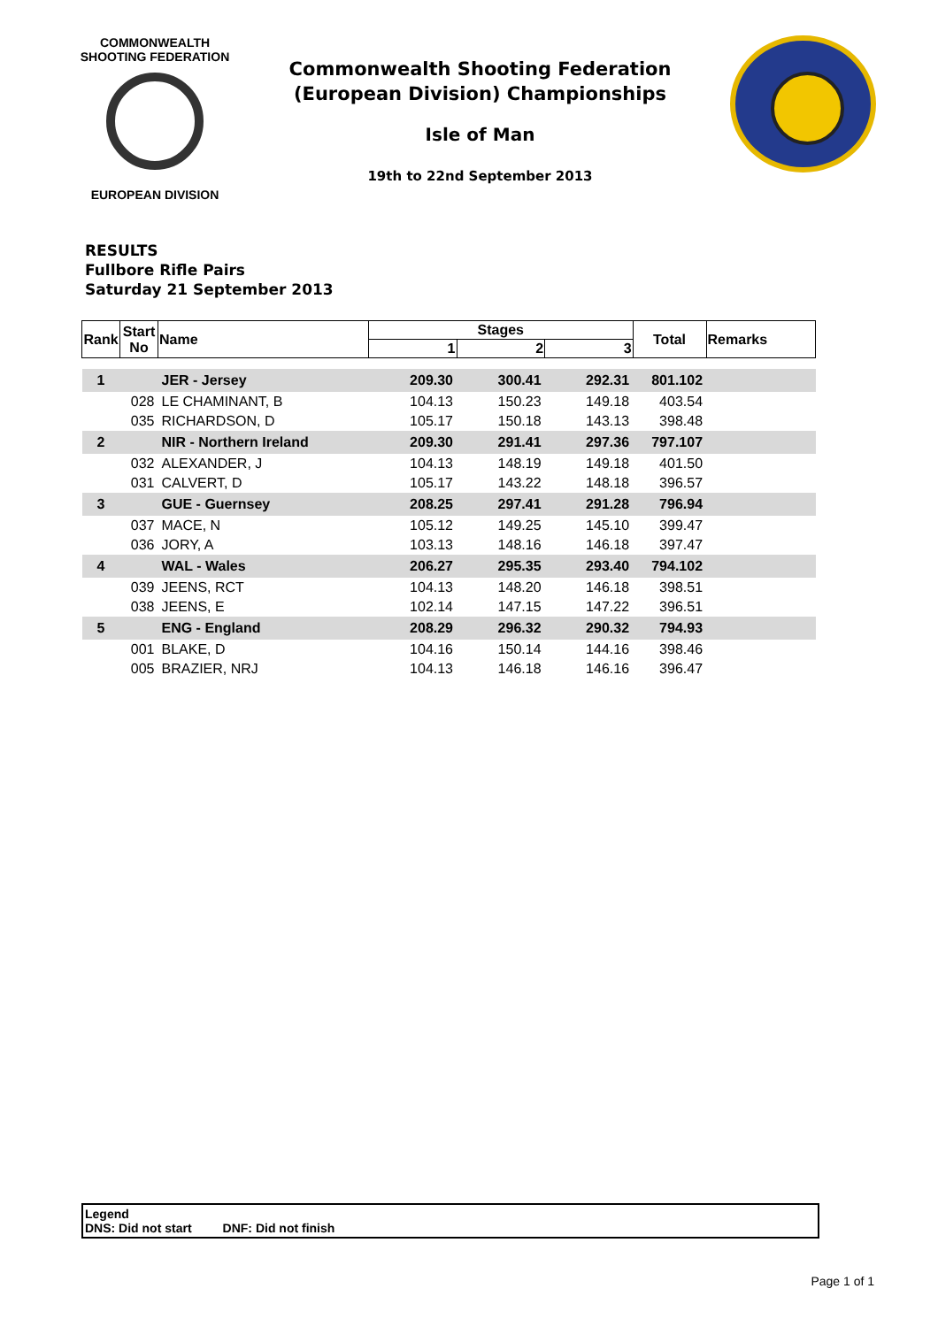COMMONWEALTH SHOOTING FEDERATION
EUROPEAN DIVISION
Commonwealth Shooting Federation
(European Division) Championships
Isle of Man
19th to 22nd September 2013
RESULTS
Fullbore Rifle Pairs
Saturday 21 September 2013
| Rank | Start No | Name | Stages | | | Total | Remarks |
| --- | --- | --- | --- | --- | --- | --- | --- |
| | | | 1 | 2 | 3 | | |
| 1 | | JER - Jersey | 209.30 | 300.41 | 292.31 | 801.102 | |
| | 028 | LE CHAMINANT, B | 104.13 | 150.23 | 149.18 | 403.54 | |
| | 035 | RICHARDSON, D | 105.17 | 150.18 | 143.13 | 398.48 | |
| 2 | | NIR - Northern Ireland | 209.30 | 291.41 | 297.36 | 797.107 | |
| | 032 | ALEXANDER, J | 104.13 | 148.19 | 149.18 | 401.50 | |
| | 031 | CALVERT, D | 105.17 | 143.22 | 148.18 | 396.57 | |
| 3 | | GUE - Guernsey | 208.25 | 297.41 | 291.28 | 796.94 | |
| | 037 | MACE, N | 105.12 | 149.25 | 145.10 | 399.47 | |
| | 036 | JORY, A | 103.13 | 148.16 | 146.18 | 397.47 | |
| 4 | | WAL - Wales | 206.27 | 295.35 | 293.40 | 794.102 | |
| | 039 | JEENS, RCT | 104.13 | 148.20 | 146.18 | 398.51 | |
| | 038 | JEENS, E | 102.14 | 147.15 | 147.22 | 396.51 | |
| 5 | | ENG - England | 208.29 | 296.32 | 290.32 | 794.93 | |
| | 001 | BLAKE, D | 104.16 | 150.14 | 144.16 | 398.46 | |
| | 005 | BRAZIER, NRJ | 104.13 | 146.18 | 146.16 | 396.47 | |
Legend
DNS: Did not start DNF: Did not finish
Page 1 of 1